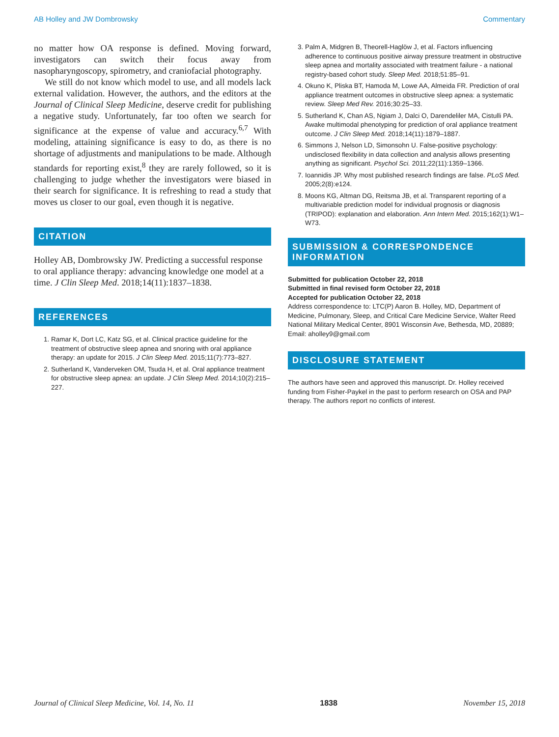AB Holley and JW Dombrowsky Commentary
no matter how OA response is defined. Moving forward, investigators can switch their focus away from nasopharyngoscopy, spirometry, and craniofacial photography.
We still do not know which model to use, and all models lack external validation. However, the authors, and the editors at the Journal of Clinical Sleep Medicine, deserve credit for publishing a negative study. Unfortunately, far too often we search for significance at the expense of value and accuracy.<sup>6,7</sup> With modeling, attaining significance is easy to do, as there is no shortage of adjustments and manipulations to be made. Although standards for reporting exist,<sup>8</sup> they are rarely followed, so it is challenging to judge whether the investigators were biased in their search for significance. It is refreshing to read a study that moves us closer to our goal, even though it is negative.
CITATION
Holley AB, Dombrowsky JW. Predicting a successful response to oral appliance therapy: advancing knowledge one model at a time. J Clin Sleep Med. 2018;14(11):1837–1838.
REFERENCES
1. Ramar K, Dort LC, Katz SG, et al. Clinical practice guideline for the treatment of obstructive sleep apnea and snoring with oral appliance therapy: an update for 2015. J Clin Sleep Med. 2015;11(7):773–827.
2. Sutherland K, Vanderveken OM, Tsuda H, et al. Oral appliance treatment for obstructive sleep apnea: an update. J Clin Sleep Med. 2014;10(2):215–227.
3. Palm A, Midgren B, Theorell-Haglöw J, et al. Factors influencing adherence to continuous positive airway pressure treatment in obstructive sleep apnea and mortality associated with treatment failure - a national registry-based cohort study. Sleep Med. 2018;51:85–91.
4. Okuno K, Pliska BT, Hamoda M, Lowe AA, Almeida FR. Prediction of oral appliance treatment outcomes in obstructive sleep apnea: a systematic review. Sleep Med Rev. 2016;30:25–33.
5. Sutherland K, Chan AS, Ngiam J, Dalci O, Darendeliler MA, Cistulli PA. Awake multimodal phenotyping for prediction of oral appliance treatment outcome. J Clin Sleep Med. 2018;14(11):1879–1887.
6. Simmons J, Nelson LD, Simonsohn U. False-positive psychology: undisclosed flexibility in data collection and analysis allows presenting anything as significant. Psychol Sci. 2011;22(11):1359–1366.
7. Ioannidis JP. Why most published research findings are false. PLoS Med. 2005;2(8):e124.
8. Moons KG, Altman DG, Reitsma JB, et al. Transparent reporting of a multivariable prediction model for individual prognosis or diagnosis (TRIPOD): explanation and elaboration. Ann Intern Med. 2015;162(1):W1–W73.
SUBMISSION & CORRESPONDENCE INFORMATION
Submitted for publication October 22, 2018
Submitted in final revised form October 22, 2018
Accepted for publication October 22, 2018
Address correspondence to: LTC(P) Aaron B. Holley, MD, Department of Medicine, Pulmonary, Sleep, and Critical Care Medicine Service, Walter Reed National Military Medical Center, 8901 Wisconsin Ave, Bethesda, MD, 20889; Email: aholley9@gmail.com
DISCLOSURE STATEMENT
The authors have seen and approved this manuscript. Dr. Holley received funding from Fisher-Paykel in the past to perform research on OSA and PAP therapy. The authors report no conflicts of interest.
Journal of Clinical Sleep Medicine, Vol. 14, No. 11 1838 November 15, 2018